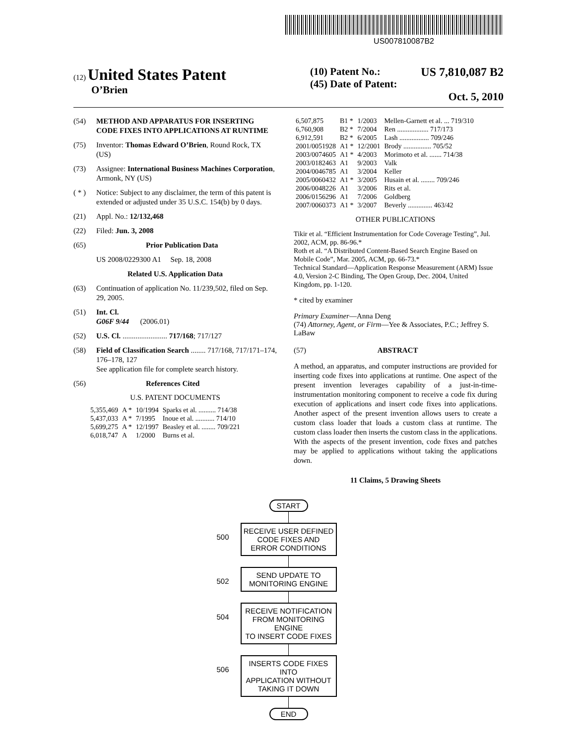US007810087B2
(12) United States Patent
O’Brien
(10) Patent No.: US 7,810,087 B2
(45) Date of Patent: Oct. 5, 2010
(54) METHOD AND APPARATUS FOR INSERTING CODE FIXES INTO APPLICATIONS AT RUNTIME
(75) Inventor: Thomas Edward O’Brien, Round Rock, TX (US)
(73) Assignee: International Business Machines Corporation, Armonk, NY (US)
( * ) Notice: Subject to any disclaimer, the term of this patent is extended or adjusted under 35 U.S.C. 154(b) by 0 days.
(21) Appl. No.: 12/132,468
(22) Filed: Jun. 3, 2008
(65) Prior Publication Data
US 2008/0229300 A1 Sep. 18, 2008
Related U.S. Application Data
(63) Continuation of application No. 11/239,502, filed on Sep. 29, 2005.
(51) Int. Cl.
G06F 9/44 (2006.01)
(52) U.S. Cl. ........................ 717/168; 717/127
(58) Field of Classification Search ........ 717/168, 717/171–174, 176–178, 127
See application file for complete search history.
(56) References Cited
U.S. PATENT DOCUMENTS
| 5,355,469 | A * | 10/1994 | Sparks et al. .......... 714/38 |
| 5,437,033 | A * | 7/1995 | Inoue et al. ........... 714/10 |
| 5,699,275 | A * | 12/1997 | Beasley et al. ........ 709/221 |
| 6,018,747 | A | 1/2000 | Burns et al. |
| 6,507,875 | B1 * | 1/2003 | Mellen-Garnett et al. ... 719/310 |
| 6,760,908 | B2 * | 7/2004 | Ren .................. 717/173 |
| 6,912,591 | B2 * | 6/2005 | Lash ................. 709/246 |
| 2001/0051928 | A1 * | 12/2001 | Brody ................ 705/52 |
| 2003/0074605 | A1 * | 4/2003 | Morimoto et al. ....... 714/38 |
| 2003/0182463 | A1 | 9/2003 | Valk |
| 2004/0046785 | A1 | 3/2004 | Keller |
| 2005/0060432 | A1 * | 3/2005 | Husain et al. ........ 709/246 |
| 2006/0048226 | A1 | 3/2006 | Rits et al. |
| 2006/0156296 | A1 | 7/2006 | Goldberg |
| 2007/0060373 | A1 * | 3/2007 | Beverly .............. 463/42 |
OTHER PUBLICATIONS
Tikir et al. “Efficient Instrumentation for Code Coverage Testing”, Jul. 2002, ACM, pp. 86-96.*
Roth et al. “A Distributed Content-Based Search Engine Based on Mobile Code”, Mar. 2005, ACM, pp. 66-73.*
Technical Standard—Application Response Measurement (ARM) Issue 4.0, Version 2-C Binding, The Open Group, Dec. 2004, United Kingdom, pp. 1-120.
* cited by examiner
Primary Examiner—Anna Deng
(74) Attorney, Agent, or Firm—Yee & Associates, P.C.; Jeffrey S. LaBaw
(57) ABSTRACT
A method, an apparatus, and computer instructions are provided for inserting code fixes into applications at runtime. One aspect of the present invention leverages capability of a just-in-time-instrumentation monitoring component to receive a code fix during execution of applications and insert code fixes into applications. Another aspect of the present invention allows users to create a custom class loader that loads a custom class at runtime. The custom class loader then inserts the custom class in the applications. With the aspects of the present invention, code fixes and patches may be applied to applications without taking the applications down.
11 Claims, 5 Drawing Sheets
START
500
RECEIVE USER DEFINED
CODE FIXES AND
ERROR CONDITIONS
502
SEND UPDATE TO
MONITORING ENGINE
504
RECEIVE NOTIFICATION
FROM MONITORING ENGINE
TO INSERT CODE FIXES
506
INSERTS CODE FIXES INTO
APPLICATION WITHOUT
TAKING IT DOWN
END